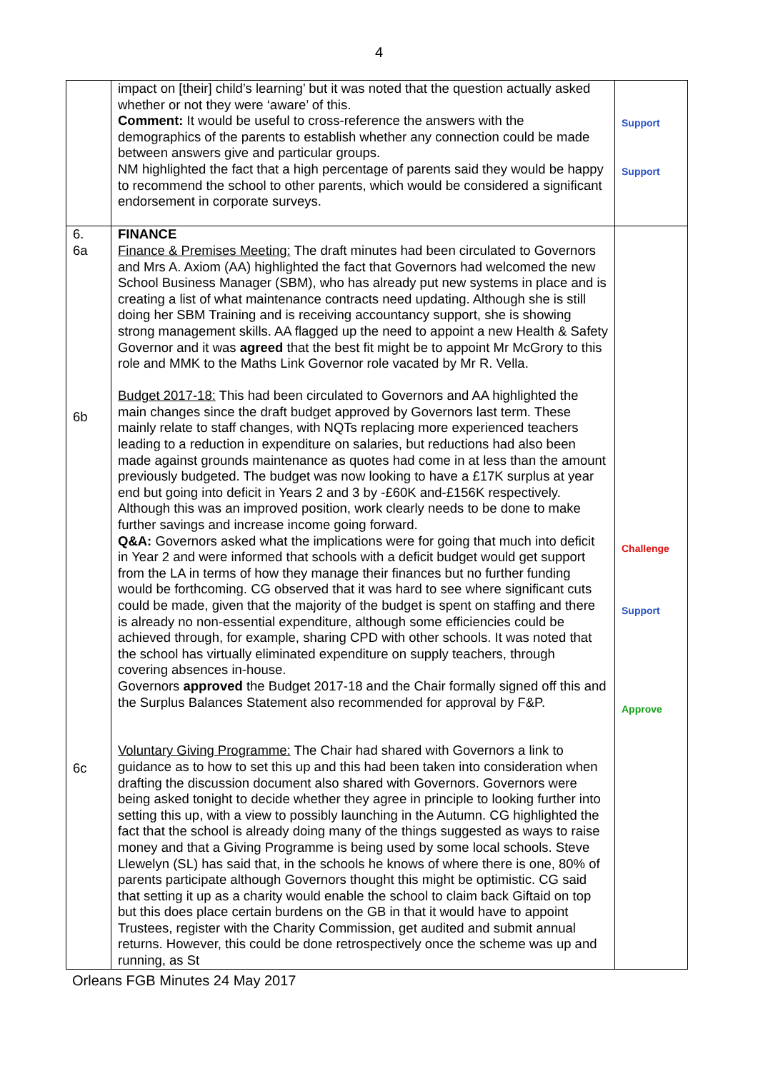4
| | impact on [their] child’s learning’ but it was noted that the question actually asked whether or not they were ‘aware’ of this. Comment: It would be useful to cross-reference the answers with the demographics of the parents to establish whether any connection could be made between answers give and particular groups. NM highlighted the fact that a high percentage of parents said they would be happy to recommend the school to other parents, which would be considered a significant endorsement in corporate surveys. | Support Support |
| 6. 6a 6b 6c | FINANCE Finance & Premises Meeting: The draft minutes had been circulated to Governors and Mrs A. Axiom (AA) highlighted the fact that Governors had welcomed the new School Business Manager (SBM), who has already put new systems in place and is creating a list of what maintenance contracts need updating. Although she is still doing her SBM Training and is receiving accountancy support, she is showing strong management skills. AA flagged up the need to appoint a new Health & Safety Governor and it was agreed that the best fit might be to appoint Mr McGrory to this role and MMK to the Maths Link Governor role vacated by Mr R. Vella. Budget 2017-18: This had been circulated to Governors and AA highlighted the main changes since the draft budget approved by Governors last term. These mainly relate to staff changes, with NQTs replacing more experienced teachers leading to a reduction in expenditure on salaries, but reductions had also been made against grounds maintenance as quotes had come in at less than the amount previously budgeted. The budget was now looking to have a £17K surplus at year end but going into deficit in Years 2 and 3 by -£60K and-£156K respectively. Although this was an improved position, work clearly needs to be done to make further savings and increase income going forward. Q&A: Governors asked what the implications were for going that much into deficit in Year 2 and were informed that schools with a deficit budget would get support from the LA in terms of how they manage their finances but no further funding would be forthcoming. CG observed that it was hard to see where significant cuts could be made, given that the majority of the budget is spent on staffing and there is already no non-essential expenditure, although some efficiencies could be achieved through, for example, sharing CPD with other schools. It was noted that the school has virtually eliminated expenditure on supply teachers, through covering absences in-house. Governors approved the Budget 2017-18 and the Chair formally signed off this and the Surplus Balances Statement also recommended for approval by F&P. Voluntary Giving Programme: The Chair had shared with Governors a link to guidance as to how to set this up and this had been taken into consideration when drafting the discussion document also shared with Governors. Governors were being asked tonight to decide whether they agree in principle to looking further into setting this up, with a view to possibly launching in the Autumn. CG highlighted the fact that the school is already doing many of the things suggested as ways to raise money and that a Giving Programme is being used by some local schools. Steve Llewelyn (SL) has said that, in the schools he knows of where there is one, 80% of parents participate although Governors thought this might be optimistic. CG said that setting it up as a charity would enable the school to claim back Giftaid on top but this does place certain burdens on the GB in that it would have to appoint Trustees, register with the Charity Commission, get audited and submit annual returns. However, this could be done retrospectively once the scheme was up and running, as St | Challenge Support Approve |
Orleans FGB Minutes 24 May 2017